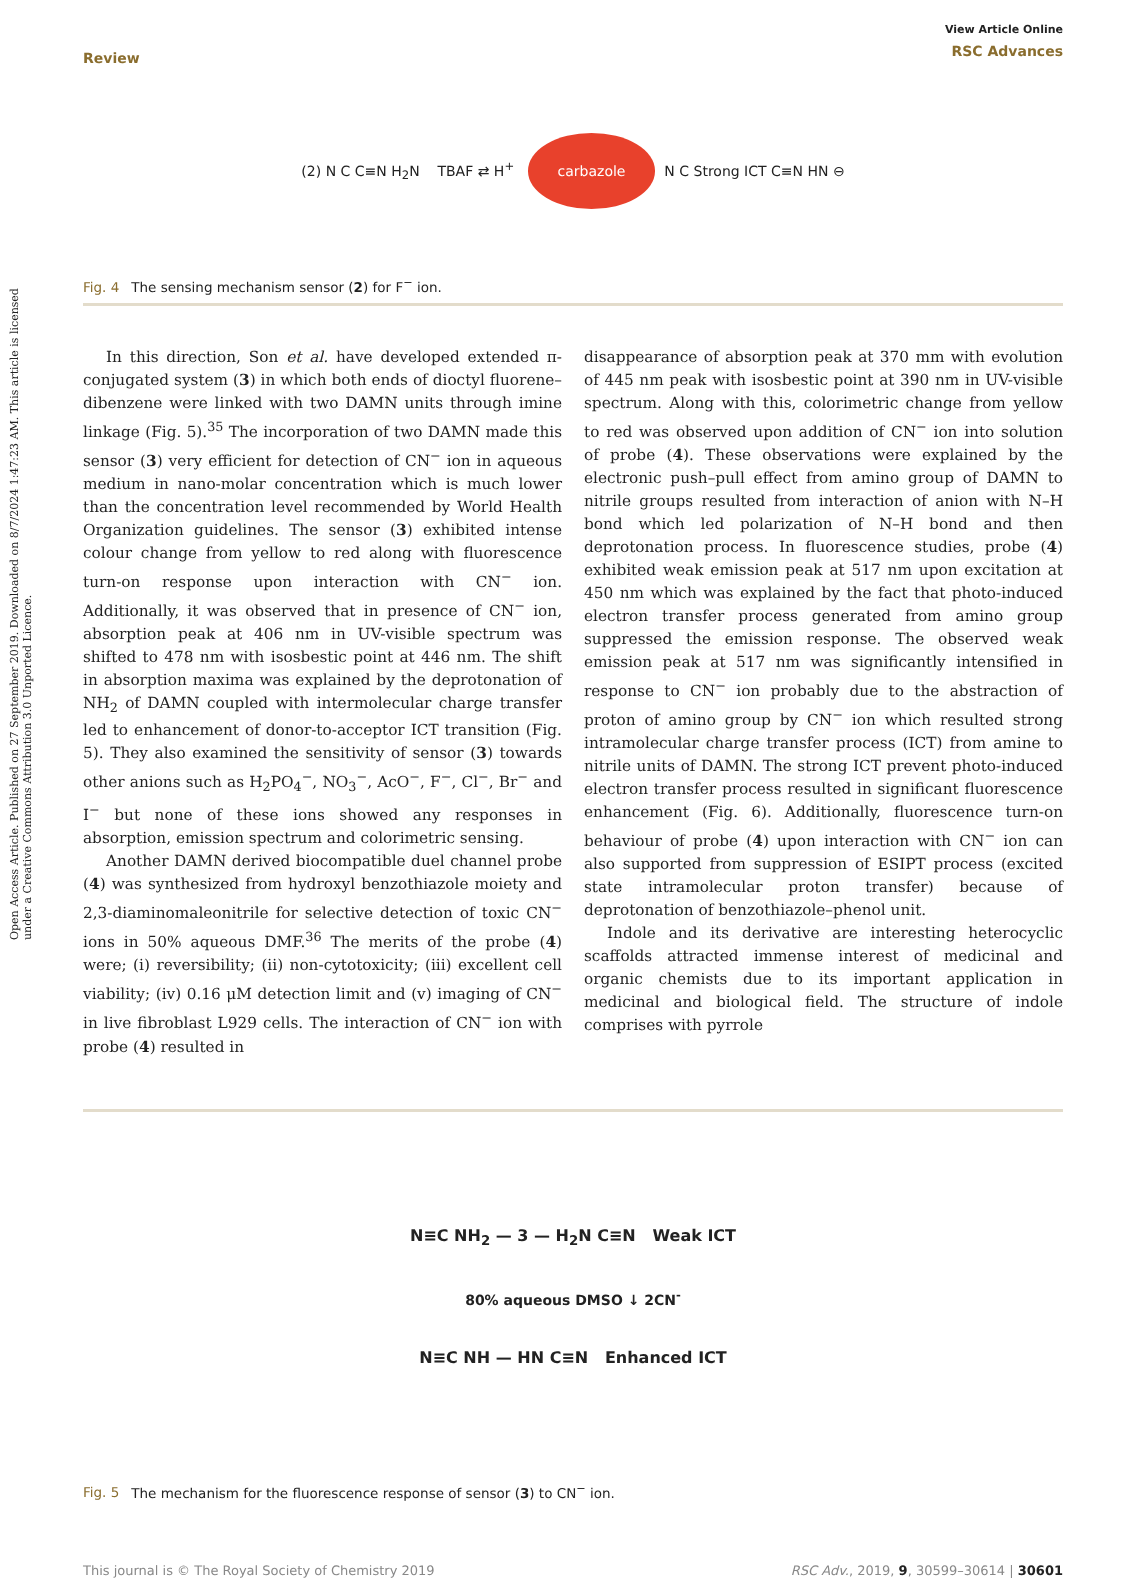Open Access Article. Published on 27 September 2019. Downloaded on 8/7/2024 1:47:23 AM. This article is licensed under a Creative Commons Attribution 3.0 Unported Licence.
Review View Article Online
RSC Advances
(2) N C C≡N H<sub>2</sub>N TBAF ⇄ H<sup>+</sup> carbazole N C Strong ICT C≡N HN ⊖
Fig. 4 The sensing mechanism sensor (2) for F<sup>−</sup> ion.
In this direction, Son et al. have developed extended π-conjugated system (3) in which both ends of dioctyl fluorene–dibenzene were linked with two DAMN units through imine linkage (Fig. 5).<sup>35</sup> The incorporation of two DAMN made this sensor (3) very efficient for detection of CN<sup>−</sup> ion in aqueous medium in nano-molar concentration which is much lower than the concentration level recommended by World Health Organization guidelines. The sensor (3) exhibited intense colour change from yellow to red along with fluorescence turn-on response upon interaction with CN<sup>−</sup> ion. Additionally, it was observed that in presence of CN<sup>−</sup> ion, absorption peak at 406 nm in UV-visible spectrum was shifted to 478 nm with isosbestic point at 446 nm. The shift in absorption maxima was explained by the deprotonation of NH<sub>2</sub> of DAMN coupled with intermolecular charge transfer led to enhancement of donor-to-acceptor ICT transition (Fig. 5). They also examined the sensitivity of sensor (3) towards other anions such as H<sub>2</sub>PO<sub>4</sub><sup>−</sup>, NO<sub>3</sub><sup>−</sup>, AcO<sup>−</sup>, F<sup>−</sup>, Cl<sup>−</sup>, Br<sup>−</sup> and I<sup>−</sup> but none of these ions showed any responses in absorption, emission spectrum and colorimetric sensing.
Another DAMN derived biocompatible duel channel probe (4) was synthesized from hydroxyl benzothiazole moiety and 2,3-diaminomaleonitrile for selective detection of toxic CN<sup>−</sup> ions in 50% aqueous DMF.<sup>36</sup> The merits of the probe (4) were; (i) reversibility; (ii) non-cytotoxicity; (iii) excellent cell viability; (iv) 0.16 μM detection limit and (v) imaging of CN<sup>−</sup> in live fibroblast L929 cells. The interaction of CN<sup>−</sup> ion with probe (4) resulted in
disappearance of absorption peak at 370 mm with evolution of 445 nm peak with isosbestic point at 390 nm in UV-visible spectrum. Along with this, colorimetric change from yellow to red was observed upon addition of CN<sup>−</sup> ion into solution of probe (4). These observations were explained by the electronic push–pull effect from amino group of DAMN to nitrile groups resulted from interaction of anion with N–H bond which led polarization of N–H bond and then deprotonation process. In fluorescence studies, probe (4) exhibited weak emission peak at 517 nm upon excitation at 450 nm which was explained by the fact that photo-induced electron transfer process generated from amino group suppressed the emission response. The observed weak emission peak at 517 nm was significantly intensified in response to CN<sup>−</sup> ion probably due to the abstraction of proton of amino group by CN<sup>−</sup> ion which resulted strong intramolecular charge transfer process (ICT) from amine to nitrile units of DAMN. The strong ICT prevent photo-induced electron transfer process resulted in significant fluorescence enhancement (Fig. 6). Additionally, fluorescence turn-on behaviour of probe (4) upon interaction with CN<sup>−</sup> ion can also supported from suppression of ESIPT process (excited state intramolecular proton transfer) because of deprotonation of benzothiazole–phenol unit.
Indole and its derivative are interesting heterocyclic scaffolds attracted immense interest of medicinal and organic chemists due to its important application in medicinal and biological field. The structure of indole comprises with pyrrole
N≡C NH<sub>2</sub> — 3 — H<sub>2</sub>N C≡N Weak ICT
80% aqueous DMSO ↓ 2CN<sup>-</sup>
N≡C NH — HN C≡N Enhanced ICT
Fig. 5 The mechanism for the fluorescence response of sensor (3) to CN<sup>−</sup> ion.
This journal is © The Royal Society of Chemistry 2019 RSC Adv., 2019, 9, 30599–30614 | 30601